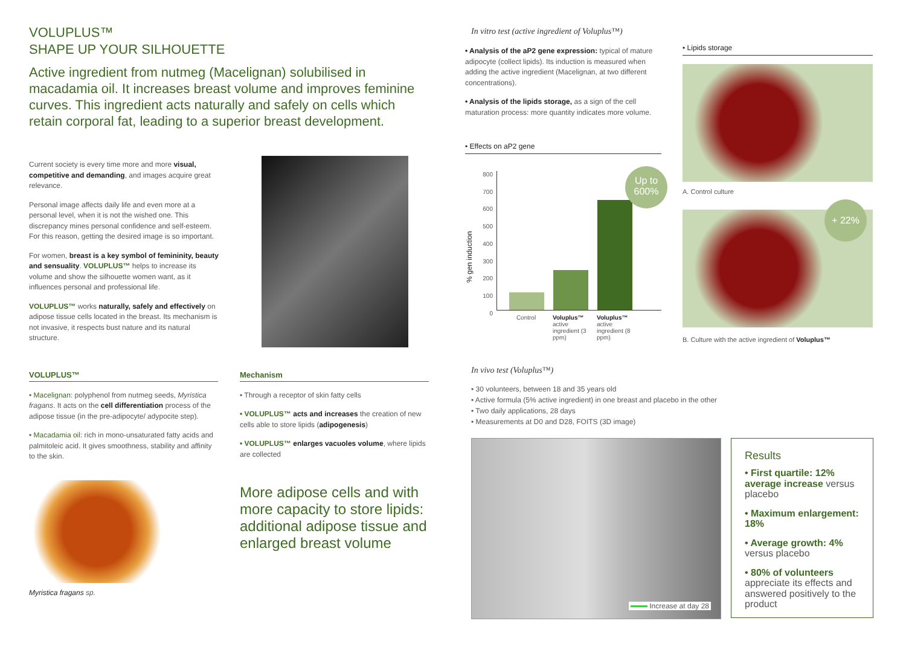VOLUPLUS™
SHAPE UP YOUR SILHOUETTE
Active ingredient from nutmeg (Macelignan) solubilised in macadamia oil. It increases breast volume and improves feminine curves. This ingredient acts naturally and safely on cells which retain corporal fat, leading to a superior breast development.
Current society is every time more and more visual, competitive and demanding, and images acquire great relevance.
Personal image affects daily life and even more at a personal level, when it is not the wished one. This discrepancy mines personal confidence and self-esteem. For this reason, getting the desired image is so important.
For women, breast is a key symbol of femininity, beauty and sensuality. VOLUPLUS™ helps to increase its volume and show the silhouette women want, as it influences personal and professional life.
VOLUPLUS™ works naturally, safely and effectively on adipose tissue cells located in the breast. Its mechanism is not invasive, it respects bust nature and its natural structure.
VOLUPLUS™
• Macelignan: polyphenol from nutmeg seeds, Myristica fragans. It acts on the cell differentiation process of the adipose tissue (in the pre-adipocyte/ adypocite step).
• Macadamia oil: rich in mono-unsaturated fatty acids and palmitoleic acid. It gives smoothness, stability and affinity to the skin.
Myristica fragans sp.
Mechanism
• Through a receptor of skin fatty cells
• VOLUPLUS™ acts and increases the creation of new cells able to store lipids (adipogenesis)
• VOLUPLUS™ enlarges vacuoles volume, where lipids are collected
More adipose cells and with more capacity to store lipids: additional adipose tissue and enlarged breast volume
In vitro test (active ingredient of Voluplus™)
• Analysis of the aP2 gene expression: typical of mature adipocyte (collect lipids). Its induction is measured when adding the active ingredient (Macelignan, at two different concentrations).
• Analysis of the lipids storage, as a sign of the cell maturation process: more quantity indicates more volume.
• Effects on aP2 gene
% gen induction
800
700
600
500
400
300
200
100
0
Up to 600%
Control Voluplus™ active ingredient (3 ppm)
Voluplus™ active ingredient (8 ppm)
• Lipids storage
A. Control culture
+ 22%
B. Culture with the active ingredient of Voluplus™
In vivo test (Voluplus™)
• 30 volunteers, between 18 and 35 years old
• Active formula (5% active ingredient) in one breast and placebo in the other
• Two daily applications, 28 days
• Measurements at D0 and D28, FOITS (3D image)
Increase at day 28
Results
• First quartile: 12% average increase versus placebo
• Maximum enlargement: 18%
• Average growth: 4% versus placebo
• 80% of volunteers appreciate its effects and answered positively to the product